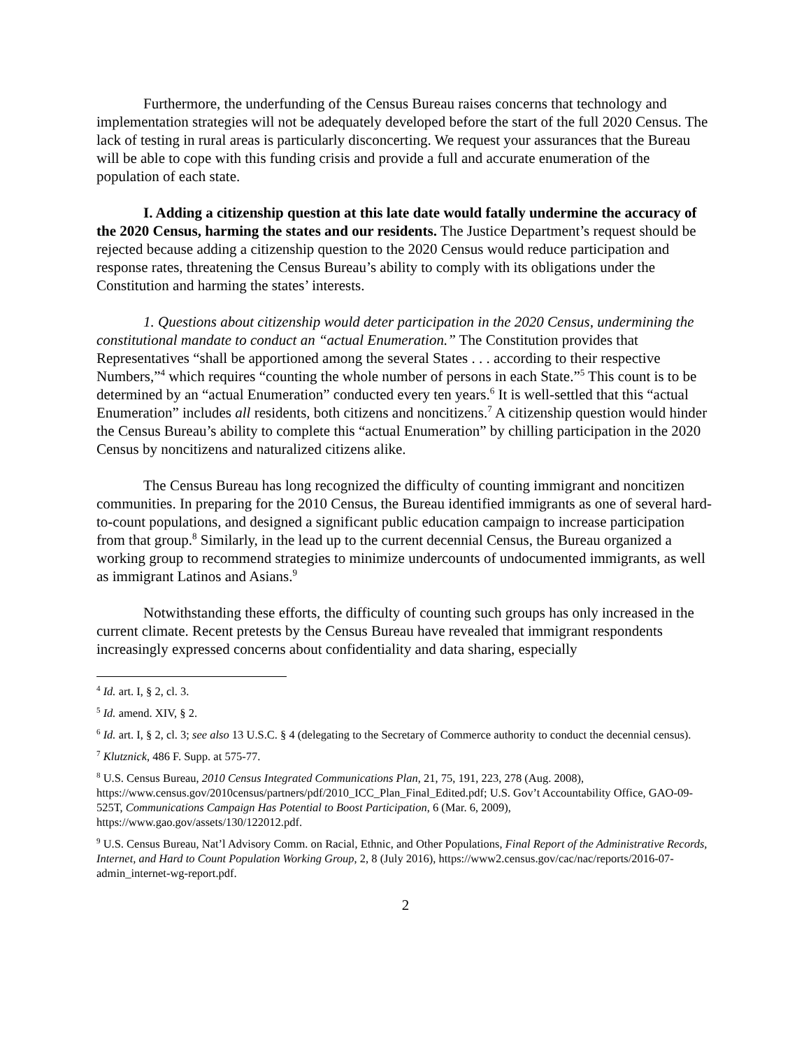Furthermore, the underfunding of the Census Bureau raises concerns that technology and implementation strategies will not be adequately developed before the start of the full 2020 Census. The lack of testing in rural areas is particularly disconcerting. We request your assurances that the Bureau will be able to cope with this funding crisis and provide a full and accurate enumeration of the population of each state.
I. Adding a citizenship question at this late date would fatally undermine the accuracy of the 2020 Census, harming the states and our residents. The Justice Department’s request should be rejected because adding a citizenship question to the 2020 Census would reduce participation and response rates, threatening the Census Bureau’s ability to comply with its obligations under the Constitution and harming the states’ interests.
1. Questions about citizenship would deter participation in the 2020 Census, undermining the constitutional mandate to conduct an “actual Enumeration.” The Constitution provides that Representatives “shall be apportioned among the several States . . . according to their respective Numbers,”<sup>4</sup> which requires “counting the whole number of persons in each State.”<sup>5</sup> This count is to be determined by an “actual Enumeration” conducted every ten years.<sup>6</sup> It is well-settled that this “actual Enumeration” includes all residents, both citizens and noncitizens.<sup>7</sup> A citizenship question would hinder the Census Bureau’s ability to complete this “actual Enumeration” by chilling participation in the 2020 Census by noncitizens and naturalized citizens alike.
The Census Bureau has long recognized the difficulty of counting immigrant and noncitizen communities. In preparing for the 2010 Census, the Bureau identified immigrants as one of several hard-to-count populations, and designed a significant public education campaign to increase participation from that group.<sup>8</sup> Similarly, in the lead up to the current decennial Census, the Bureau organized a working group to recommend strategies to minimize undercounts of undocumented immigrants, as well as immigrant Latinos and Asians.<sup>9</sup>
Notwithstanding these efforts, the difficulty of counting such groups has only increased in the current climate. Recent pretests by the Census Bureau have revealed that immigrant respondents increasingly expressed concerns about confidentiality and data sharing, especially
<sup>4</sup> Id. art. I, § 2, cl. 3.
<sup>5</sup> Id. amend. XIV, § 2.
<sup>6</sup> Id. art. I, § 2, cl. 3; see also 13 U.S.C. § 4 (delegating to the Secretary of Commerce authority to conduct the decennial census).
<sup>7</sup> Klutznick, 486 F. Supp. at 575-77.
<sup>8</sup> U.S. Census Bureau, 2010 Census Integrated Communications Plan, 21, 75, 191, 223, 278 (Aug. 2008), https://www.census.gov/2010census/partners/pdf/2010_ICC_Plan_Final_Edited.pdf; U.S. Gov’t Accountability Office, GAO-09-525T, Communications Campaign Has Potential to Boost Participation, 6 (Mar. 6, 2009), https://www.gao.gov/assets/130/122012.pdf.
<sup>9</sup> U.S. Census Bureau, Nat’l Advisory Comm. on Racial, Ethnic, and Other Populations, Final Report of the Administrative Records, Internet, and Hard to Count Population Working Group, 2, 8 (July 2016), https://www2.census.gov/cac/nac/reports/2016-07-admin_internet-wg-report.pdf.
2